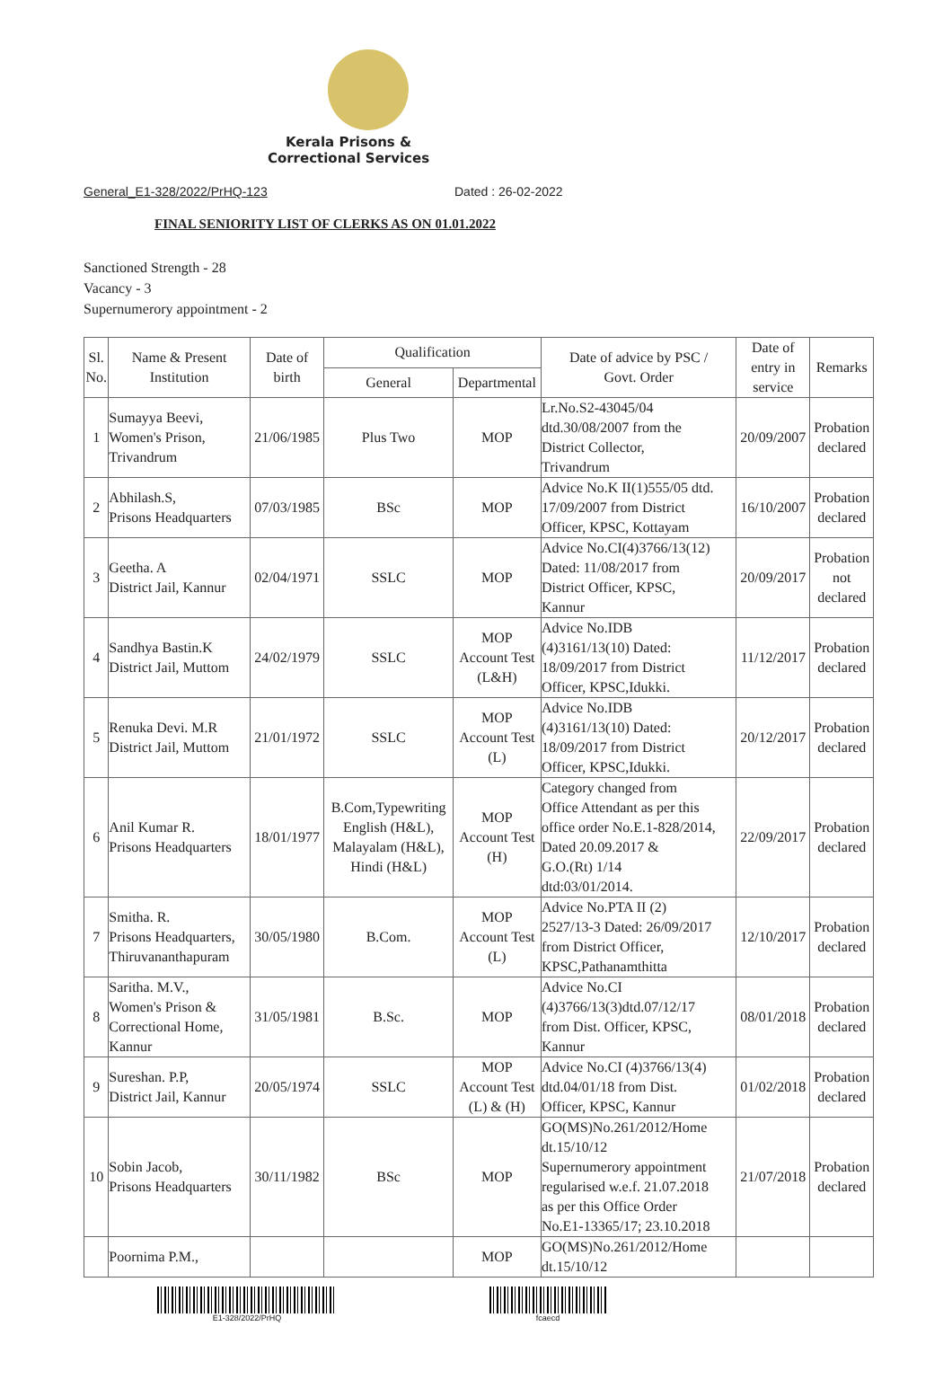Kerala Prisons &
Correctional Services
General_E1-328/2022/PrHQ-123 Dated : 26-02-2022
FINAL SENIORITY LIST OF CLERKS AS ON 01.01.2022
Sanctioned Strength - 28
Vacancy - 3
Supernumerory appointment - 2
| Sl. No. | Name & Present Institution | Date of birth | Qualification | | Date of advice by PSC / Govt. Order | Date of entry in service | Remarks |
| --- | --- | --- | --- | --- | --- | --- | --- |
| | | | General | Departmental | | | |
| 1 | Sumayya Beevi, Women's Prison, Trivandrum | 21/06/1985 | Plus Two | MOP | Lr.No.S2-43045/04 dtd.30/08/2007 from the District Collector, Trivandrum | 20/09/2007 | Probation declared |
| 2 | Abhilash.S, Prisons Headquarters | 07/03/1985 | BSc | MOP | Advice No.K II(1)555/05 dtd. 17/09/2007 from District Officer, KPSC, Kottayam | 16/10/2007 | Probation declared |
| 3 | Geetha. A District Jail, Kannur | 02/04/1971 | SSLC | MOP | Advice No.CI(4)3766/13(12) Dated: 11/08/2017 from District Officer, KPSC, Kannur | 20/09/2017 | Probation not declared |
| 4 | Sandhya Bastin.K District Jail, Muttom | 24/02/1979 | SSLC | MOP Account Test (L&H) | Advice No.IDB (4)3161/13(10) Dated: 18/09/2017 from District Officer, KPSC,Idukki. | 11/12/2017 | Probation declared |
| 5 | Renuka Devi. M.R District Jail, Muttom | 21/01/1972 | SSLC | MOP Account Test (L) | Advice No.IDB (4)3161/13(10) Dated: 18/09/2017 from District Officer, KPSC,Idukki. | 20/12/2017 | Probation declared |
| 6 | Anil Kumar R. Prisons Headquarters | 18/01/1977 | B.Com,Typewriting English (H&L), Malayalam (H&L), Hindi (H&L) | MOP Account Test (H) | Category changed from Office Attendant as per this office order No.E.1-828/2014, Dated 20.09.2017 & G.O.(Rt) 1/14 dtd:03/01/2014. | 22/09/2017 | Probation declared |
| 7 | Smitha. R. Prisons Headquarters, Thiruvananthapuram | 30/05/1980 | B.Com. | MOP Account Test (L) | Advice No.PTA II (2) 2527/13-3 Dated: 26/09/2017 from District Officer, KPSC,Pathanamthitta | 12/10/2017 | Probation declared |
| 8 | Saritha. M.V., Women's Prison & Correctional Home, Kannur | 31/05/1981 | B.Sc. | MOP | Advice No.CI (4)3766/13(3)dtd.07/12/17 from Dist. Officer, KPSC, Kannur | 08/01/2018 | Probation declared |
| 9 | Sureshan. P.P, District Jail, Kannur | 20/05/1974 | SSLC | MOP Account Test (L) & (H) | Advice No.CI (4)3766/13(4) dtd.04/01/18 from Dist. Officer, KPSC, Kannur | 01/02/2018 | Probation declared |
| 10 | Sobin Jacob, Prisons Headquarters | 30/11/1982 | BSc | MOP | GO(MS)No.261/2012/Home dt.15/10/12 Supernumerory appointment regularised w.e.f. 21.07.2018 as per this Office Order No.E1-13365/17; 23.10.2018 | 21/07/2018 | Probation declared |
| | Poornima P.M., | | | MOP | GO(MS)No.261/2012/Home dt.15/10/12 | | |
E1-328/2022/PrHQ fcaecd